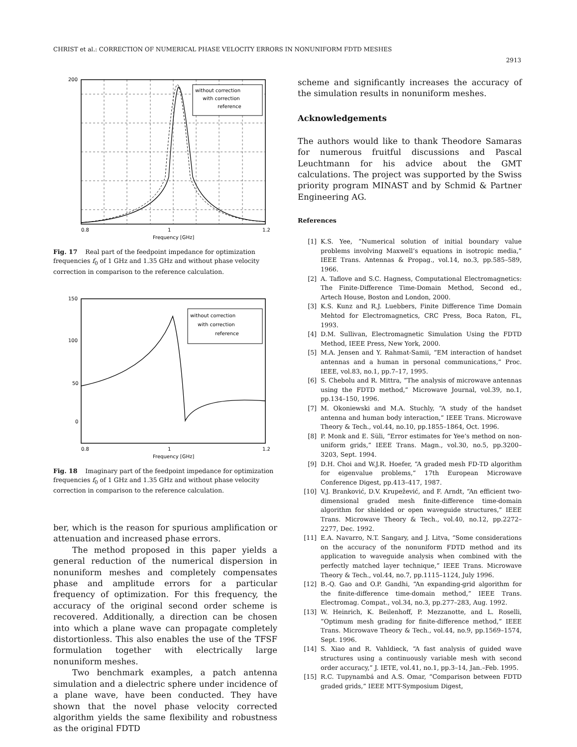CHRIST et al.: CORRECTION OF NUMERICAL PHASE VELOCITY ERRORS IN NONUNIFORM FDTD MESHES
2913
200
1
0.8
1.2
Frequency [GHz]
without correction
with correction
reference
Fig. 17 Real part of the feedpoint impedance for optimization frequencies f<sub>0</sub> of 1 GHz and 1.35 GHz and without phase velocity correction in comparison to the reference calculation.
150
100
50
0
0.8
1
1.2
Frequency [GHz]
without correction
with correction
reference
Fig. 18 Imaginary part of the feedpoint impedance for optimization frequencies f<sub>0</sub> of 1 GHz and 1.35 GHz and without phase velocity correction in comparison to the reference calculation.
ber, which is the reason for spurious amplification or attenuation and increased phase errors.
The method proposed in this paper yields a general reduction of the numerical dispersion in nonuniform meshes and completely compensates phase and amplitude errors for a particular frequency of optimization. For this frequency, the accuracy of the original second order scheme is recovered. Additionally, a direction can be chosen into which a plane wave can propagate completely distortionless. This also enables the use of the TFSF formulation together with electrically large nonuniform meshes.
Two benchmark examples, a patch antenna simulation and a dielectric sphere under incidence of a plane wave, have been conducted. They have shown that the novel phase velocity corrected algorithm yields the same flexibility and robustness as the original FDTD
scheme and significantly increases the accuracy of the simulation results in nonuniform meshes.
Acknowledgements
The authors would like to thank Theodore Samaras for numerous fruitful discussions and Pascal Leuchtmann for his advice about the GMT calculations. The project was supported by the Swiss priority program MINAST and by Schmid & Partner Engineering AG.
References
[1] K.S. Yee, “Numerical solution of initial boundary value problems involving Maxwell’s equations in isotropic media,” IEEE Trans. Antennas & Propag., vol.14, no.3, pp.585–589, 1966.
[2] A. Taflove and S.C. Hagness, Computational Electromagnetics: The Finite-Difference Time-Domain Method, Second ed., Artech House, Boston and London, 2000.
[3] K.S. Kunz and R.J. Luebbers, Finite Difference Time Domain Mehtod for Electromagnetics, CRC Press, Boca Raton, FL, 1993.
[4] D.M. Sullivan, Electromagnetic Simulation Using the FDTD Method, IEEE Press, New York, 2000.
[5] M.A. Jensen and Y. Rahmat-Samii, “EM interaction of handset antennas and a human in personal communications,” Proc. IEEE, vol.83, no.1, pp.7–17, 1995.
[6] S. Chebolu and R. Mittra, “The analysis of microwave antennas using the FDTD method,” Microwave Journal, vol.39, no.1, pp.134–150, 1996.
[7] M. Okoniewski and M.A. Stuchly, “A study of the handset antenna and human body interaction,” IEEE Trans. Microwave Theory & Tech., vol.44, no.10, pp.1855–1864, Oct. 1996.
[8] P. Monk and E. Süli, “Error estimates for Yee’s method on non-uniform grids,” IEEE Trans. Magn., vol.30, no.5, pp.3200–3203, Sept. 1994.
[9] D.H. Choi and W.J.R. Hoefer, “A graded mesh FD-TD algorithm for eigenvalue problems,” 17th European Microwave Conference Digest, pp.413–417, 1987.
[10] V.J. Branković, D.V. Krupežević, and F. Arndt, “An efficient two-dimensional graded mesh finite-difference time-domain algorithm for shielded or open waveguide structures,” IEEE Trans. Microwave Theory & Tech., vol.40, no.12, pp.2272–2277, Dec. 1992.
[11] E.A. Navarro, N.T. Sangary, and J. Litva, “Some considerations on the accuracy of the nonuniform FDTD method and its application to waveguide analysis when combined with the perfectly matched layer technique,” IEEE Trans. Microwave Theory & Tech., vol.44, no.7, pp.1115–1124, July 1996.
[12] B.-Q. Gao and O.P. Gandhi, “An expanding-grid algorithm for the finite-difference time-domain method,” IEEE Trans. Electromag. Compat., vol.34, no.3, pp.277–283, Aug. 1992.
[13] W. Heinrich, K. Beilenhoff, P. Mezzanotte, and L. Roselli, “Optimum mesh grading for finite-difference method,” IEEE Trans. Microwave Theory & Tech., vol.44, no.9, pp.1569–1574, Sept. 1996.
[14] S. Xiao and R. Vahldieck, “A fast analysis of guided wave structures using a continuously variable mesh with second order accuracy,” J. IETE, vol.41, no.1, pp.3–14, Jan.–Feb. 1995.
[15] R.C. Tupynambá and A.S. Omar, “Comparison between FDTD graded grids,” IEEE MTT-Symposium Digest,